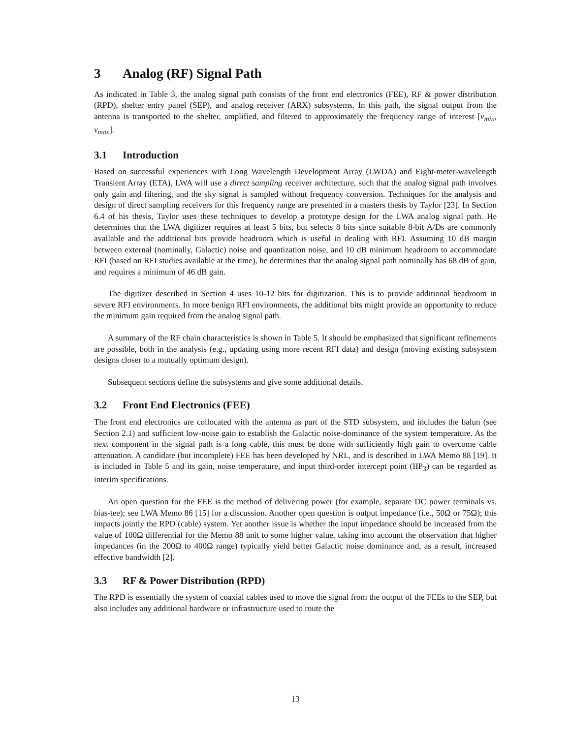3 Analog (RF) Signal Path
As indicated in Table 3, the analog signal path consists of the front end electronics (FEE), RF & power distribution (RPD), shelter entry panel (SEP), and analog receiver (ARX) subsystems. In this path, the signal output from the antenna is transported to the shelter, amplified, and filtered to approximately the frequency range of interest [ν<sub>min</sub>, ν<sub>max</sub>].
3.1 Introduction
Based on successful experiences with Long Wavelength Development Array (LWDA) and Eight-meter-wavelength Transient Array (ETA), LWA will use a direct sampling receiver architecture, such that the analog signal path involves only gain and filtering, and the sky signal is sampled without frequency conversion. Techniques for the analysis and design of direct sampling receivers for this frequency range are presented in a masters thesis by Taylor [23]. In Section 6.4 of his thesis, Taylor uses these techniques to develop a prototype design for the LWA analog signal path. He determines that the LWA digitizer requires at least 5 bits, but selects 8 bits since suitable 8-bit A/Ds are commonly available and the additional bits provide headroom which is useful in dealing with RFI. Assuming 10 dB margin between external (nominally, Galactic) noise and quantization noise, and 10 dB minimum headroom to accommodate RFI (based on RFI studies available at the time), he determines that the analog signal path nominally has 68 dB of gain, and requires a minimum of 46 dB gain.
The digitizer described in Section 4 uses 10-12 bits for digitization. This is to provide additional headroom in severe RFI environments. In more benign RFI environments, the additional bits might provide an opportunity to reduce the minimum gain required from the analog signal path.
A summary of the RF chain characteristics is shown in Table 5. It should be emphasized that significant refinements are possible, both in the analysis (e.g., updating using more recent RFI data) and design (moving existing subsystem designs closer to a mutually optimum design).
Subsequent sections define the subsystems and give some additional details.
3.2 Front End Electronics (FEE)
The front end electronics are collocated with the antenna as part of the STD subsystem, and includes the balun (see Section 2.1) and sufficient low-noise gain to establish the Galactic noise-dominance of the system temperature. As the next component in the signal path is a long cable, this must be done with sufficiently high gain to overcome cable attenuation. A candidate (but incomplete) FEE has been developed by NRL, and is described in LWA Memo 88 [19]. It is included in Table 5 and its gain, noise temperature, and input third-order intercept point (IIP<sub>3</sub>) can be regarded as interim specifications.
An open question for the FEE is the method of delivering power (for example, separate DC power terminals vs. bias-tee); see LWA Memo 86 [15] for a discussion. Another open question is output impedance (i.e., 50Ω or 75Ω); this impacts jointly the RPD (cable) system. Yet another issue is whether the input impedance should be increased from the value of 100Ω differential for the Memo 88 unit to some higher value, taking into account the observation that higher impedances (in the 200Ω to 400Ω range) typically yield better Galactic noise dominance and, as a result, increased effective bandwidth [2].
3.3 RF & Power Distribution (RPD)
The RPD is essentially the system of coaxial cables used to move the signal from the output of the FEEs to the SEP, but also includes any additional hardware or infrastructure used to route the
13